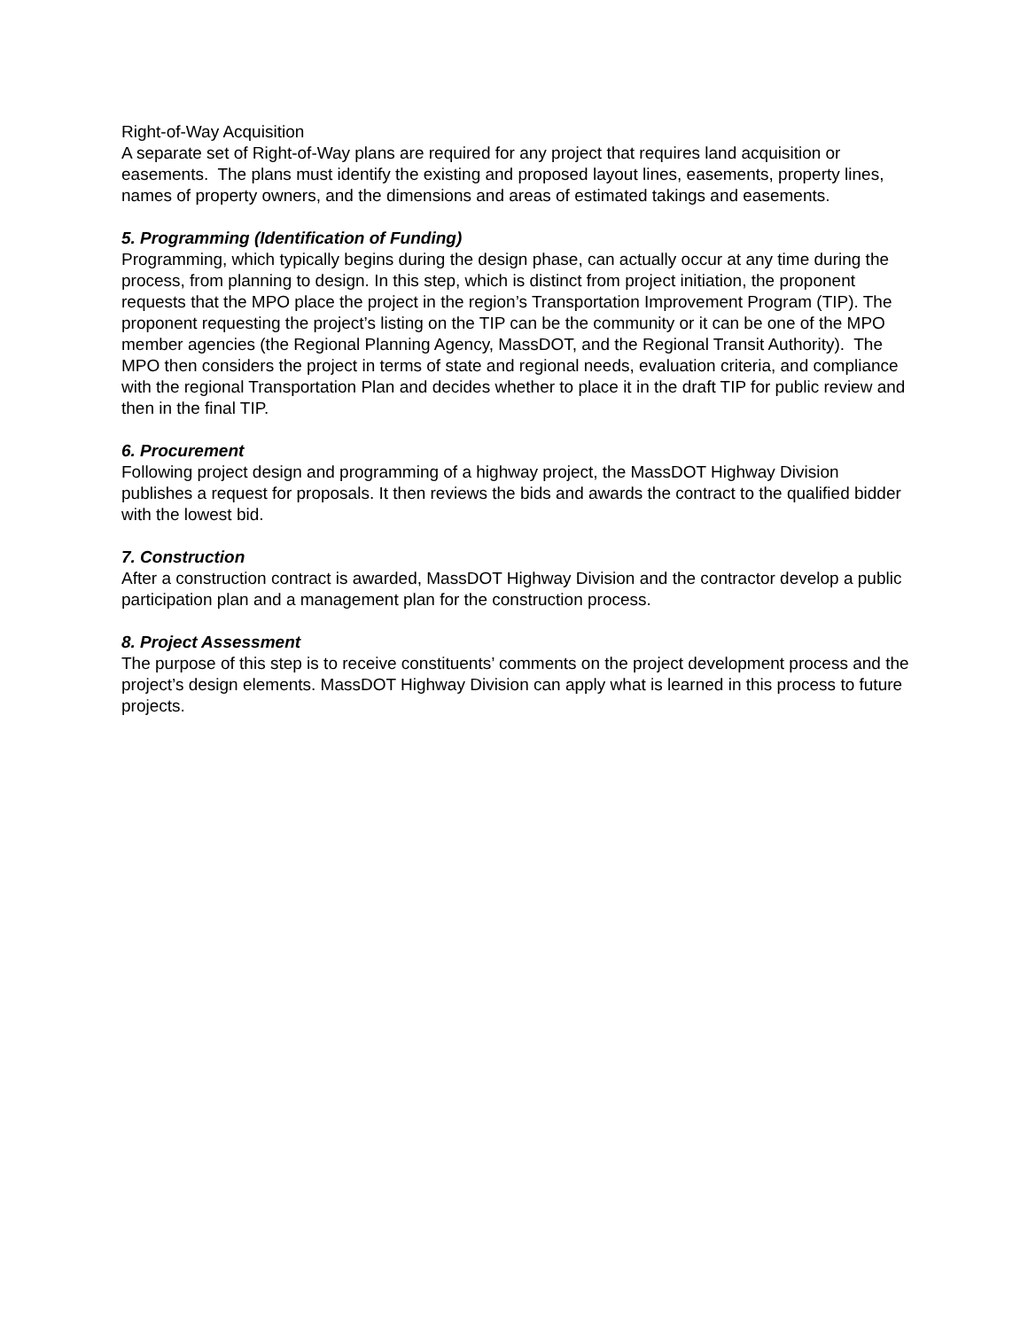Right-of-Way Acquisition
A separate set of Right-of-Way plans are required for any project that requires land acquisition or easements. The plans must identify the existing and proposed layout lines, easements, property lines, names of property owners, and the dimensions and areas of estimated takings and easements.
5. Programming (Identification of Funding)
Programming, which typically begins during the design phase, can actually occur at any time during the process, from planning to design. In this step, which is distinct from project initiation, the proponent requests that the MPO place the project in the region’s Transportation Improvement Program (TIP). The proponent requesting the project’s listing on the TIP can be the community or it can be one of the MPO member agencies (the Regional Planning Agency, MassDOT, and the Regional Transit Authority). The MPO then considers the project in terms of state and regional needs, evaluation criteria, and compliance with the regional Transportation Plan and decides whether to place it in the draft TIP for public review and then in the final TIP.
6. Procurement
Following project design and programming of a highway project, the MassDOT Highway Division publishes a request for proposals. It then reviews the bids and awards the contract to the qualified bidder with the lowest bid.
7. Construction
After a construction contract is awarded, MassDOT Highway Division and the contractor develop a public participation plan and a management plan for the construction process.
8. Project Assessment
The purpose of this step is to receive constituents’ comments on the project development process and the project’s design elements. MassDOT Highway Division can apply what is learned in this process to future projects.